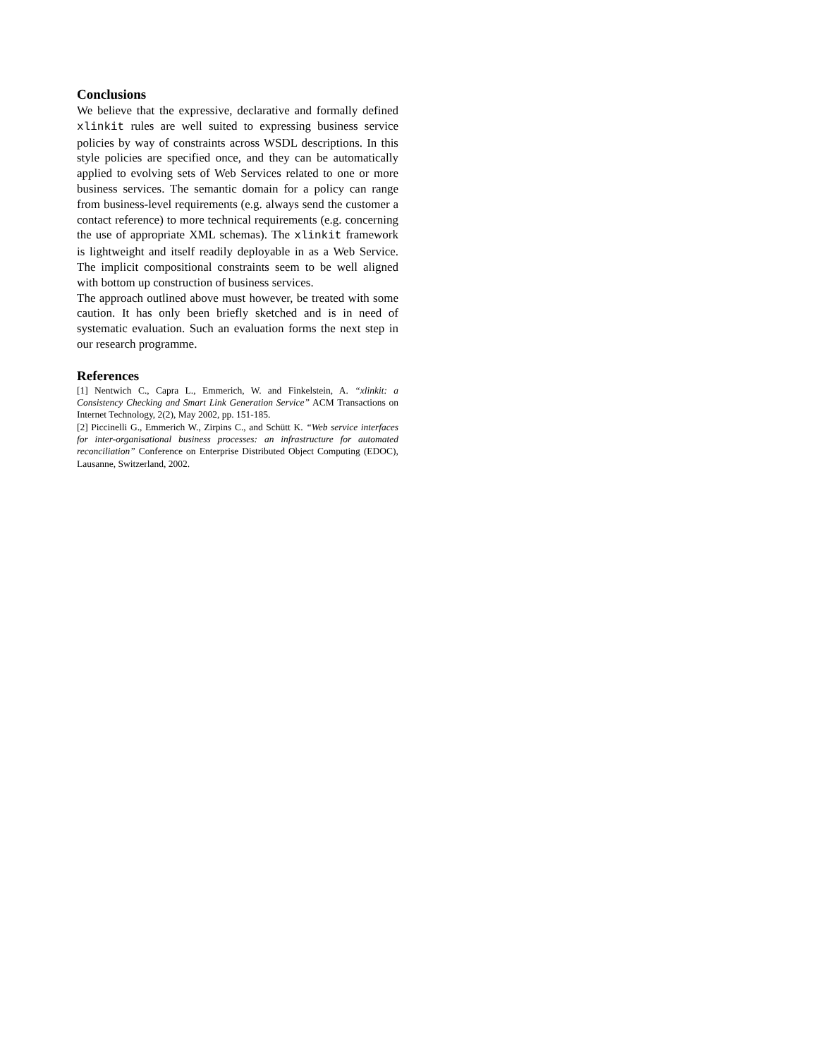Conclusions
We believe that the expressive, declarative and formally defined xlinkit rules are well suited to expressing business service policies by way of constraints across WSDL descriptions. In this style policies are specified once, and they can be automatically applied to evolving sets of Web Services related to one or more business services. The semantic domain for a policy can range from business-level requirements (e.g. always send the customer a contact reference) to more technical requirements (e.g. concerning the use of appropriate XML schemas). The xlinkit framework is lightweight and itself readily deployable in as a Web Service. The implicit compositional constraints seem to be well aligned with bottom up construction of business services.
The approach outlined above must however, be treated with some caution. It has only been briefly sketched and is in need of systematic evaluation. Such an evaluation forms the next step in our research programme.
References
[1] Nentwich C., Capra L., Emmerich, W. and Finkelstein, A. “xlinkit: a Consistency Checking and Smart Link Generation Service” ACM Transactions on Internet Technology, 2(2), May 2002, pp. 151-185.
[2] Piccinelli G., Emmerich W., Zirpins C., and Schütt K. “Web service interfaces for inter-organisational business processes: an infrastructure for automated reconciliation” Conference on Enterprise Distributed Object Computing (EDOC), Lausanne, Switzerland, 2002.